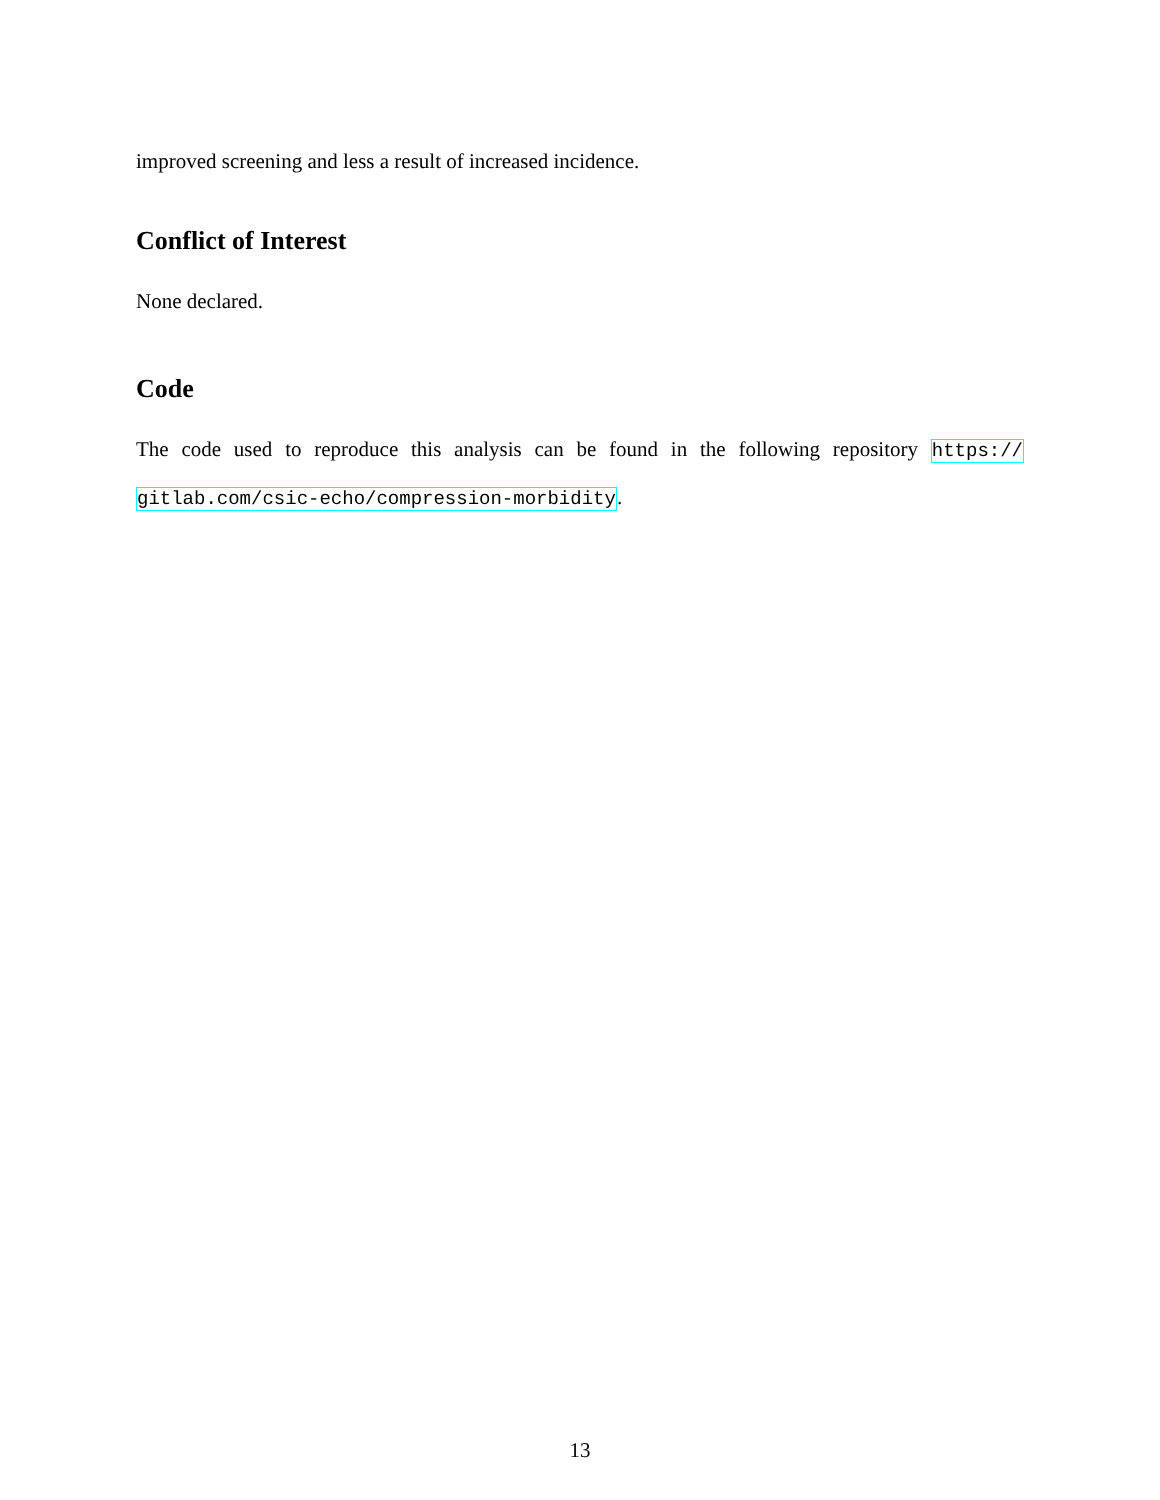improved screening and less a result of increased incidence.
Conflict of Interest
None declared.
Code
The code used to reproduce this analysis can be found in the following repository https:// gitlab.com/csic-echo/compression-morbidity.
13